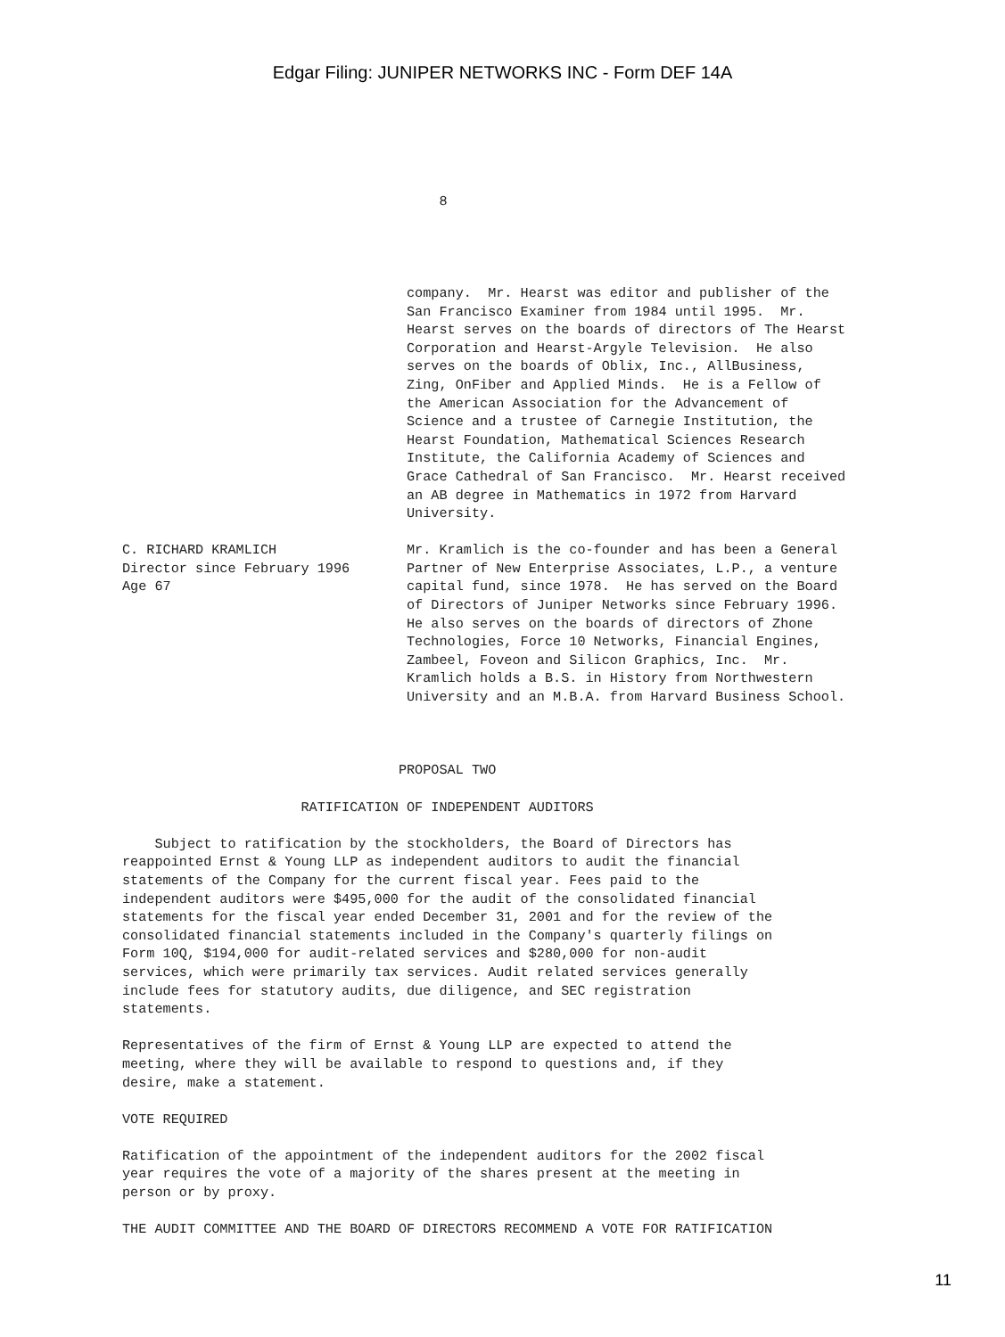Edgar Filing: JUNIPER NETWORKS INC - Form DEF 14A
                                       8




                                   company.  Mr. Hearst was editor and publisher of the
                                   San Francisco Examiner from 1984 until 1995.  Mr.
                                   Hearst serves on the boards of directors of The Hearst
                                   Corporation and Hearst-Argyle Television.  He also
                                   serves on the boards of Oblix, Inc., AllBusiness,
                                   Zing, OnFiber and Applied Minds.  He is a Fellow of
                                   the American Association for the Advancement of
                                   Science and a trustee of Carnegie Institution, the
                                   Hearst Foundation, Mathematical Sciences Research
                                   Institute, the California Academy of Sciences and
                                   Grace Cathedral of San Francisco.  Mr. Hearst received
                                   an AB degree in Mathematics in 1972 from Harvard
                                   University.

C. RICHARD KRAMLICH                Mr. Kramlich is the co-founder and has been a General
Director since February 1996       Partner of New Enterprise Associates, L.P., a venture
Age 67                             capital fund, since 1978.  He has served on the Board
                                   of Directors of Juniper Networks since February 1996.
                                   He also serves on the boards of directors of Zhone
                                   Technologies, Force 10 Networks, Financial Engines,
                                   Zambeel, Foveon and Silicon Graphics, Inc.  Mr.
                                   Kramlich holds a B.S. in History from Northwestern
                                   University and an M.B.A. from Harvard Business School.



                                  PROPOSAL TWO

                      RATIFICATION OF INDEPENDENT AUDITORS

    Subject to ratification by the stockholders, the Board of Directors has
reappointed Ernst & Young LLP as independent auditors to audit the financial
statements of the Company for the current fiscal year. Fees paid to the
independent auditors were $495,000 for the audit of the consolidated financial
statements for the fiscal year ended December 31, 2001 and for the review of the
consolidated financial statements included in the Company's quarterly filings on
Form 10Q, $194,000 for audit-related services and $280,000 for non-audit
services, which were primarily tax services. Audit related services generally
include fees for statutory audits, due diligence, and SEC registration
statements.

Representatives of the firm of Ernst & Young LLP are expected to attend the
meeting, where they will be available to respond to questions and, if they
desire, make a statement.

VOTE REQUIRED

Ratification of the appointment of the independent auditors for the 2002 fiscal
year requires the vote of a majority of the shares present at the meeting in
person or by proxy.

THE AUDIT COMMITTEE AND THE BOARD OF DIRECTORS RECOMMEND A VOTE FOR RATIFICATION
11